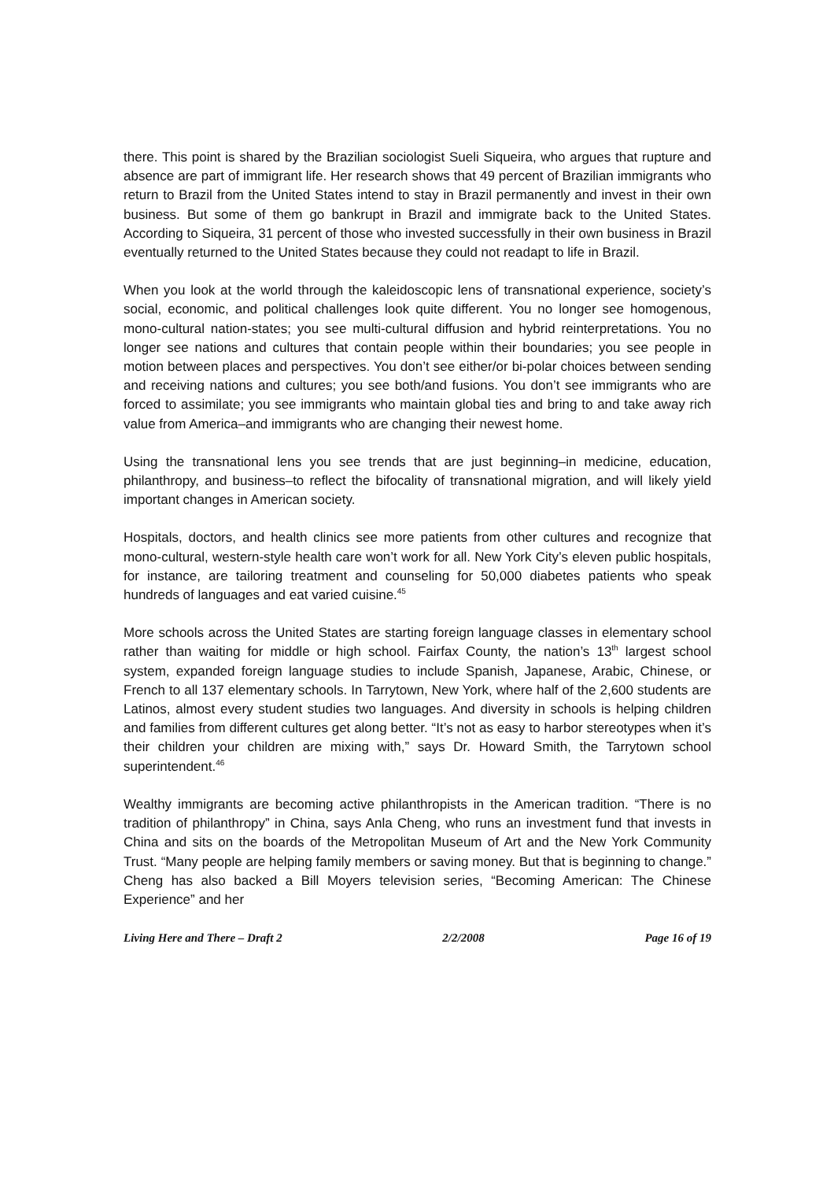there. This point is shared by the Brazilian sociologist Sueli Siqueira, who argues that rupture and absence are part of immigrant life. Her research shows that 49 percent of Brazilian immigrants who return to Brazil from the United States intend to stay in Brazil permanently and invest in their own business. But some of them go bankrupt in Brazil and immigrate back to the United States. According to Siqueira, 31 percent of those who invested successfully in their own business in Brazil eventually returned to the United States because they could not readapt to life in Brazil.
When you look at the world through the kaleidoscopic lens of transnational experience, society’s social, economic, and political challenges look quite different. You no longer see homogenous, mono-cultural nation-states; you see multi-cultural diffusion and hybrid reinterpretations. You no longer see nations and cultures that contain people within their boundaries; you see people in motion between places and perspectives. You don’t see either/or bi-polar choices between sending and receiving nations and cultures; you see both/and fusions. You don’t see immigrants who are forced to assimilate; you see immigrants who maintain global ties and bring to and take away rich value from America–and immigrants who are changing their newest home.
Using the transnational lens you see trends that are just beginning–in medicine, education, philanthropy, and business–to reflect the bifocality of transnational migration, and will likely yield important changes in American society.
Hospitals, doctors, and health clinics see more patients from other cultures and recognize that mono-cultural, western-style health care won’t work for all. New York City’s eleven public hospitals, for instance, are tailoring treatment and counseling for 50,000 diabetes patients who speak hundreds of languages and eat varied cuisine.<sup>45</sup>
More schools across the United States are starting foreign language classes in elementary school rather than waiting for middle or high school. Fairfax County, the nation’s 13<sup>th</sup> largest school system, expanded foreign language studies to include Spanish, Japanese, Arabic, Chinese, or French to all 137 elementary schools. In Tarrytown, New York, where half of the 2,600 students are Latinos, almost every student studies two languages. And diversity in schools is helping children and families from different cultures get along better. “It’s not as easy to harbor stereotypes when it’s their children your children are mixing with,” says Dr. Howard Smith, the Tarrytown school superintendent.<sup>46</sup>
Wealthy immigrants are becoming active philanthropists in the American tradition. “There is no tradition of philanthropy” in China, says Anla Cheng, who runs an investment fund that invests in China and sits on the boards of the Metropolitan Museum of Art and the New York Community Trust. “Many people are helping family members or saving money. But that is beginning to change.” Cheng has also backed a Bill Moyers television series, “Becoming American: The Chinese Experience” and her
Living Here and There – Draft 2 2/2/2008 Page 16 of 19